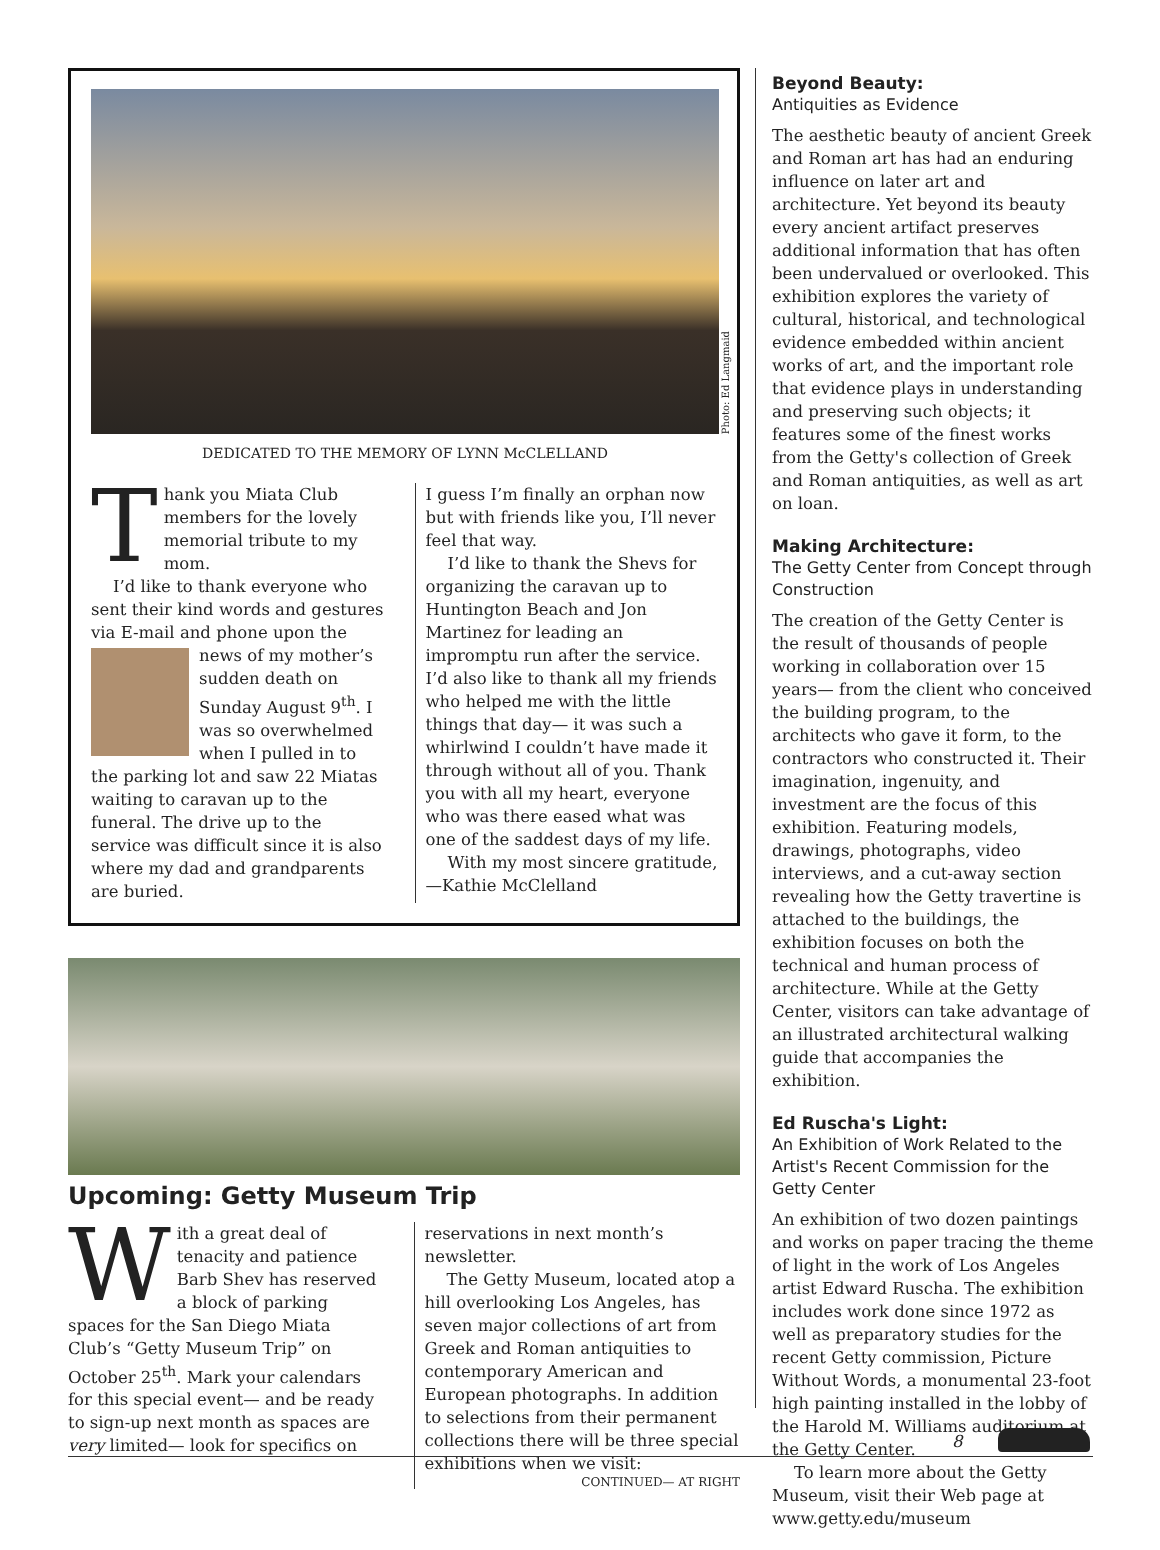Photo: Ed Langmaid
DEDICATED TO THE MEMORY OF LYNN McCLELLAND
Thank you Miata Club members for the lovely memorial tribute to my mom.
I’d like to thank everyone who sent their kind words and gestures via E-mail and phone upon the news of my mother’s sudden death on Sunday August 9<sup>th</sup>. I was so overwhelmed when I pulled in to the parking lot and saw 22 Miatas waiting to caravan up to the funeral. The drive up to the service was difficult since it is also where my dad and grandparents are buried.
I guess I’m finally an orphan now but with friends like you, I’ll never feel that way.
I’d like to thank the Shevs for organizing the caravan up to Huntington Beach and Jon Martinez for leading an impromptu run after the service. I’d also like to thank all my friends who helped me with the little things that day— it was such a whirlwind I couldn’t have made it through without all of you. Thank you with all my heart, everyone who was there eased what was one of the saddest days of my life.
With my most sincere gratitude,
—Kathie McClelland
Upcoming: Getty Museum Trip
With a great deal of tenacity and patience Barb Shev has reserved a block of parking spaces for the San Diego Miata Club’s “Getty Museum Trip” on October 25<sup>th</sup>. Mark your calendars for this special event— and be ready to sign-up next month as spaces are very limited— look for specifics on
reservations in next month’s newsletter.
The Getty Museum, located atop a hill overlooking Los Angeles, has seven major collections of art from Greek and Roman antiquities to contemporary American and European photographs. In addition to selections from their permanent collections there will be three special exhibitions when we visit:
CONTINUED— AT RIGHT
Beyond Beauty:
Antiquities as Evidence
The aesthetic beauty of ancient Greek and Roman art has had an enduring influence on later art and architecture. Yet beyond its beauty every ancient artifact preserves additional information that has often been undervalued or overlooked. This exhibition explores the variety of cultural, historical, and technological evidence embedded within ancient works of art, and the important role that evidence plays in understanding and preserving such objects; it features some of the finest works from the Getty's collection of Greek and Roman antiquities, as well as art on loan.
Making Architecture:
The Getty Center from Concept through Construction
The creation of the Getty Center is the result of thousands of people working in collaboration over 15 years— from the client who conceived the building program, to the architects who gave it form, to the contractors who constructed it. Their imagination, ingenuity, and investment are the focus of this exhibition. Featuring models, drawings, photographs, video interviews, and a cut-away section revealing how the Getty travertine is attached to the buildings, the exhibition focuses on both the technical and human process of architecture. While at the Getty Center, visitors can take advantage of an illustrated architectural walking guide that accompanies the exhibition.
Ed Ruscha's Light:
An Exhibition of Work Related to the Artist's Recent Commission for the Getty Center
An exhibition of two dozen paintings and works on paper tracing the theme of light in the work of Los Angeles artist Edward Ruscha. The exhibition includes work done since 1972 as well as preparatory studies for the recent Getty commission, Picture Without Words, a monumental 23-foot high painting installed in the lobby of the Harold M. Williams auditorium at the Getty Center.
To learn more about the Getty Museum, visit their Web page at www.getty.edu/museum
8